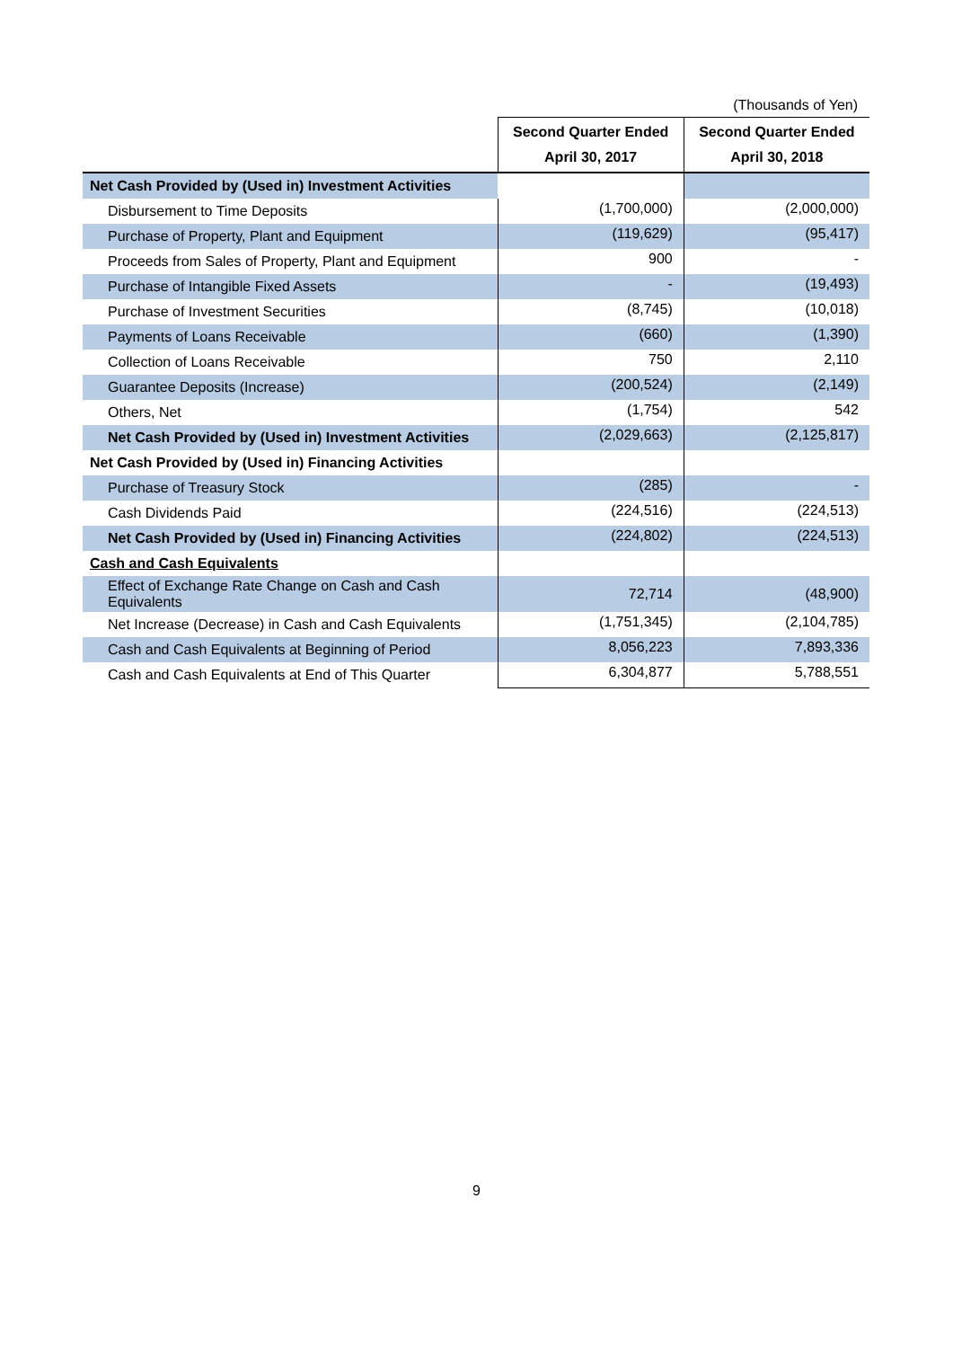(Thousands of Yen)
| | Second Quarter Ended April 30, 2017 | Second Quarter Ended April 30, 2018 |
| Net Cash Provided by (Used in) Investment Activities | | |
| Disbursement to Time Deposits | (1,700,000) | (2,000,000) |
| Purchase of Property, Plant and Equipment | (119,629) | (95,417) |
| Proceeds from Sales of Property, Plant and Equipment | 900 | - |
| Purchase of Intangible Fixed Assets | - | (19,493) |
| Purchase of Investment Securities | (8,745) | (10,018) |
| Payments of Loans Receivable | (660) | (1,390) |
| Collection of Loans Receivable | 750 | 2,110 |
| Guarantee Deposits (Increase) | (200,524) | (2,149) |
| Others, Net | (1,754) | 542 |
| Net Cash Provided by (Used in) Investment Activities | (2,029,663) | (2,125,817) |
| Net Cash Provided by (Used in) Financing Activities | | |
| Purchase of Treasury Stock | (285) | - |
| Cash Dividends Paid | (224,516) | (224,513) |
| Net Cash Provided by (Used in) Financing Activities | (224,802) | (224,513) |
| Cash and Cash Equivalents | | |
| Effect of Exchange Rate Change on Cash and Cash Equivalents | 72,714 | (48,900) |
| Net Increase (Decrease) in Cash and Cash Equivalents | (1,751,345) | (2,104,785) |
| Cash and Cash Equivalents at Beginning of Period | 8,056,223 | 7,893,336 |
| Cash and Cash Equivalents at End of This Quarter | 6,304,877 | 5,788,551 |
9